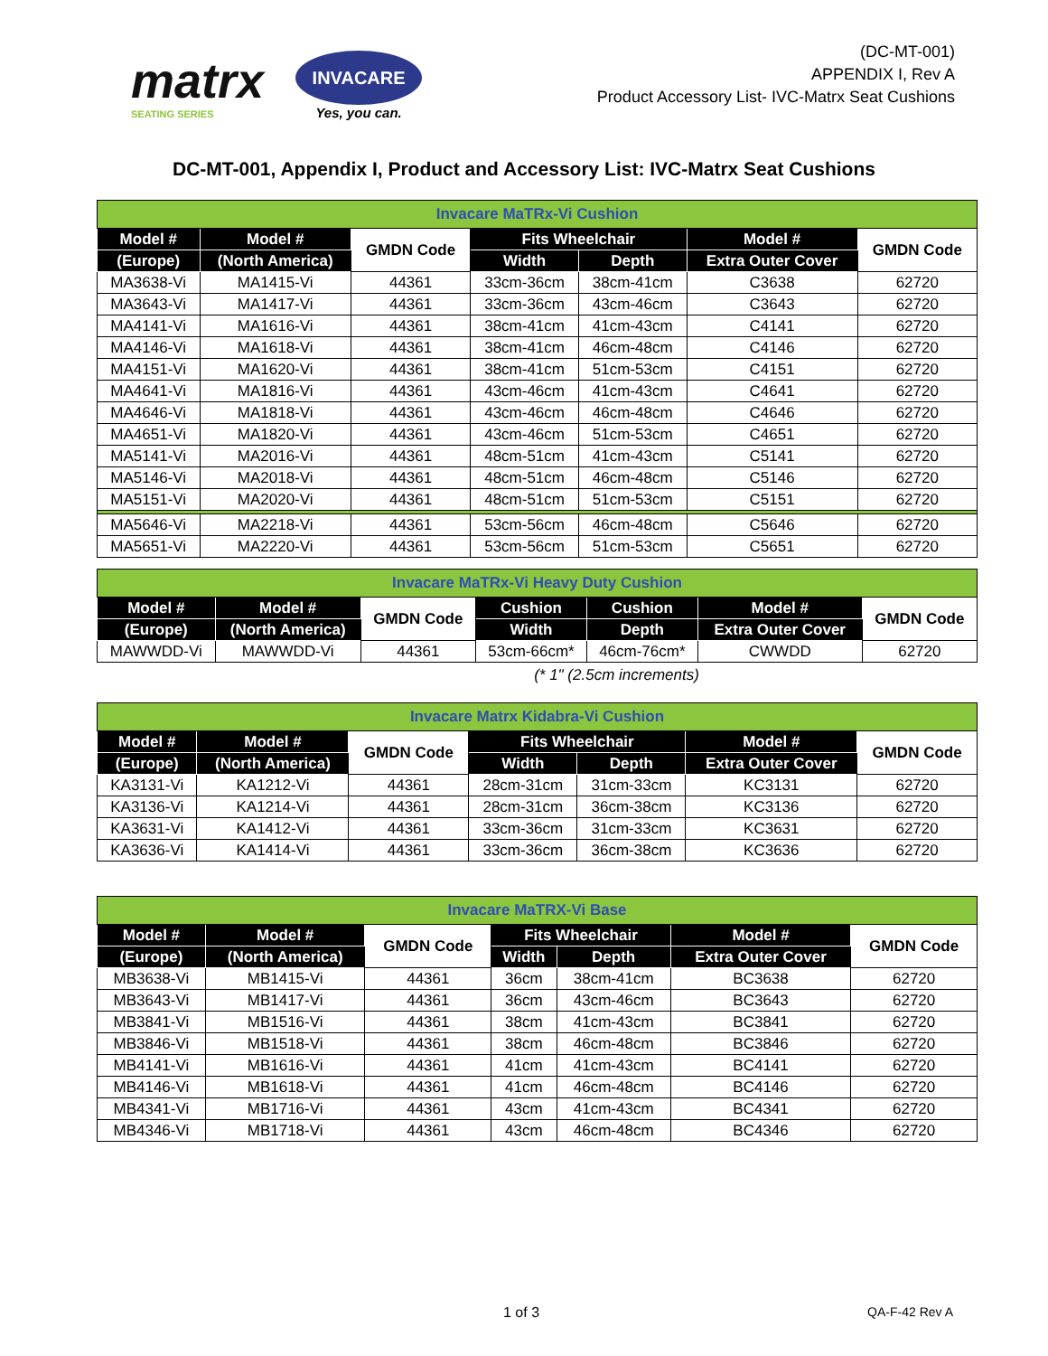matrx
SEATING SERIES
INVACARE
Yes, you can.
(DC-MT-001)
APPENDIX I, Rev A
Product Accessory List- IVC-Matrx Seat Cushions
DC-MT-001, Appendix I, Product and Accessory List: IVC-Matrx Seat Cushions
| Invacare MaTRx-Vi Cushion | | | | | | |
| Model # | Model # | GMDN Code | Fits Wheelchair | | Model # | GMDN Code |
| (Europe) | (North America) | | Width | Depth | Extra Outer Cover | |
| MA3638-Vi | MA1415-Vi | 44361 | 33cm-36cm | 38cm-41cm | C3638 | 62720 |
| MA3643-Vi | MA1417-Vi | 44361 | 33cm-36cm | 43cm-46cm | C3643 | 62720 |
| MA4141-Vi | MA1616-Vi | 44361 | 38cm-41cm | 41cm-43cm | C4141 | 62720 |
| MA4146-Vi | MA1618-Vi | 44361 | 38cm-41cm | 46cm-48cm | C4146 | 62720 |
| MA4151-Vi | MA1620-Vi | 44361 | 38cm-41cm | 51cm-53cm | C4151 | 62720 |
| MA4641-Vi | MA1816-Vi | 44361 | 43cm-46cm | 41cm-43cm | C4641 | 62720 |
| MA4646-Vi | MA1818-Vi | 44361 | 43cm-46cm | 46cm-48cm | C4646 | 62720 |
| MA4651-Vi | MA1820-Vi | 44361 | 43cm-46cm | 51cm-53cm | C4651 | 62720 |
| MA5141-Vi | MA2016-Vi | 44361 | 48cm-51cm | 41cm-43cm | C5141 | 62720 |
| MA5146-Vi | MA2018-Vi | 44361 | 48cm-51cm | 46cm-48cm | C5146 | 62720 |
| MA5151-Vi | MA2020-Vi | 44361 | 48cm-51cm | 51cm-53cm | C5151 | 62720 |
| MA5646-Vi | MA2218-Vi | 44361 | 53cm-56cm | 46cm-48cm | C5646 | 62720 |
| MA5651-Vi | MA2220-Vi | 44361 | 53cm-56cm | 51cm-53cm | C5651 | 62720 |
| Invacare MaTRx-Vi Heavy Duty Cushion | | | | | | |
| Model # | Model # | GMDN Code | Cushion | Cushion | Model # | GMDN Code |
| (Europe) | (North America) | | Width | Depth | Extra Outer Cover | |
| MAWWDD-Vi | MAWWDD-Vi | 44361 | 53cm-66cm* | 46cm-76cm* | CWWDD | 62720 |
(* 1" (2.5cm increments)
| Invacare Matrx Kidabra-Vi Cushion | | | | | | |
| Model # | Model # | GMDN Code | Fits Wheelchair | | Model # | GMDN Code |
| (Europe) | (North America) | | Width | Depth | Extra Outer Cover | |
| KA3131-Vi | KA1212-Vi | 44361 | 28cm-31cm | 31cm-33cm | KC3131 | 62720 |
| KA3136-Vi | KA1214-Vi | 44361 | 28cm-31cm | 36cm-38cm | KC3136 | 62720 |
| KA3631-Vi | KA1412-Vi | 44361 | 33cm-36cm | 31cm-33cm | KC3631 | 62720 |
| KA3636-Vi | KA1414-Vi | 44361 | 33cm-36cm | 36cm-38cm | KC3636 | 62720 |
| Invacare MaTRX-Vi Base | | | | | | |
| Model # | Model # | GMDN Code | Fits Wheelchair | | Model # | GMDN Code |
| (Europe) | (North America) | | Width | Depth | Extra Outer Cover | |
| MB3638-Vi | MB1415-Vi | 44361 | 36cm | 38cm-41cm | BC3638 | 62720 |
| MB3643-Vi | MB1417-Vi | 44361 | 36cm | 43cm-46cm | BC3643 | 62720 |
| MB3841-Vi | MB1516-Vi | 44361 | 38cm | 41cm-43cm | BC3841 | 62720 |
| MB3846-Vi | MB1518-Vi | 44361 | 38cm | 46cm-48cm | BC3846 | 62720 |
| MB4141-Vi | MB1616-Vi | 44361 | 41cm | 41cm-43cm | BC4141 | 62720 |
| MB4146-Vi | MB1618-Vi | 44361 | 41cm | 46cm-48cm | BC4146 | 62720 |
| MB4341-Vi | MB1716-Vi | 44361 | 43cm | 41cm-43cm | BC4341 | 62720 |
| MB4346-Vi | MB1718-Vi | 44361 | 43cm | 46cm-48cm | BC4346 | 62720 |
1 of 3 QA-F-42 Rev A